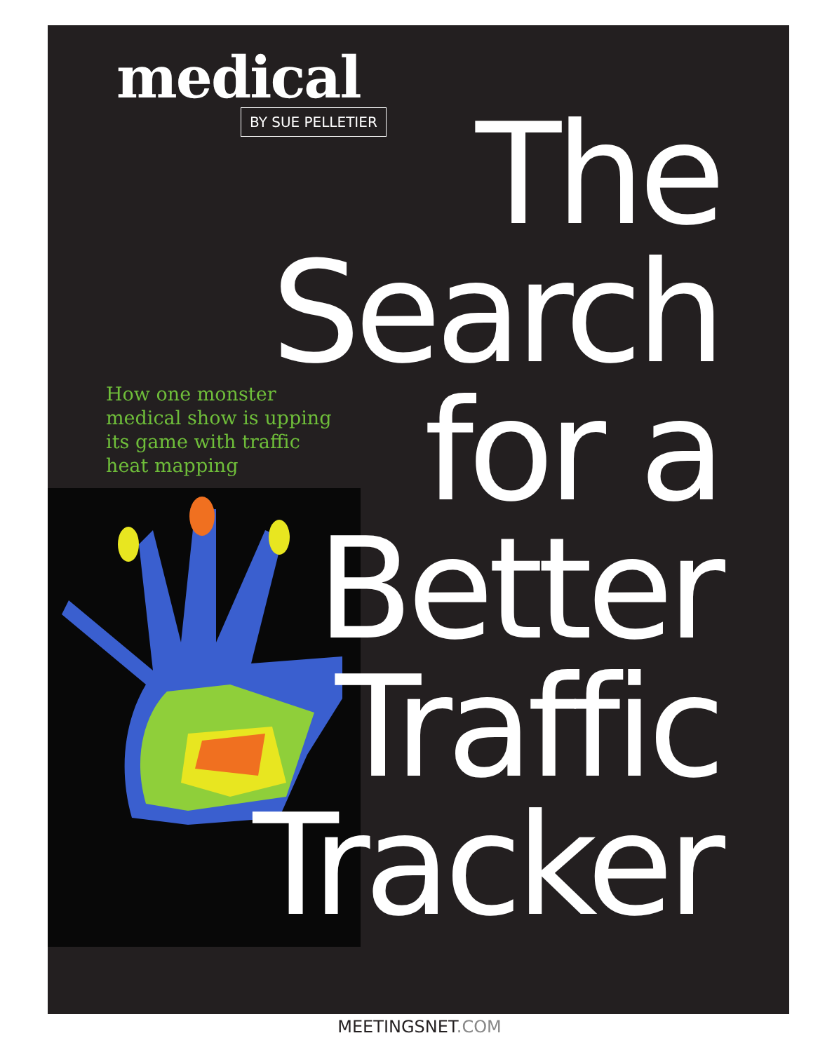medical
BY SUE PELLETIER
The
Search
for a
Better
Traffic
Tracker
How one monster medical show is upping its game with traffic heat mapping
MEETINGSNET.COM